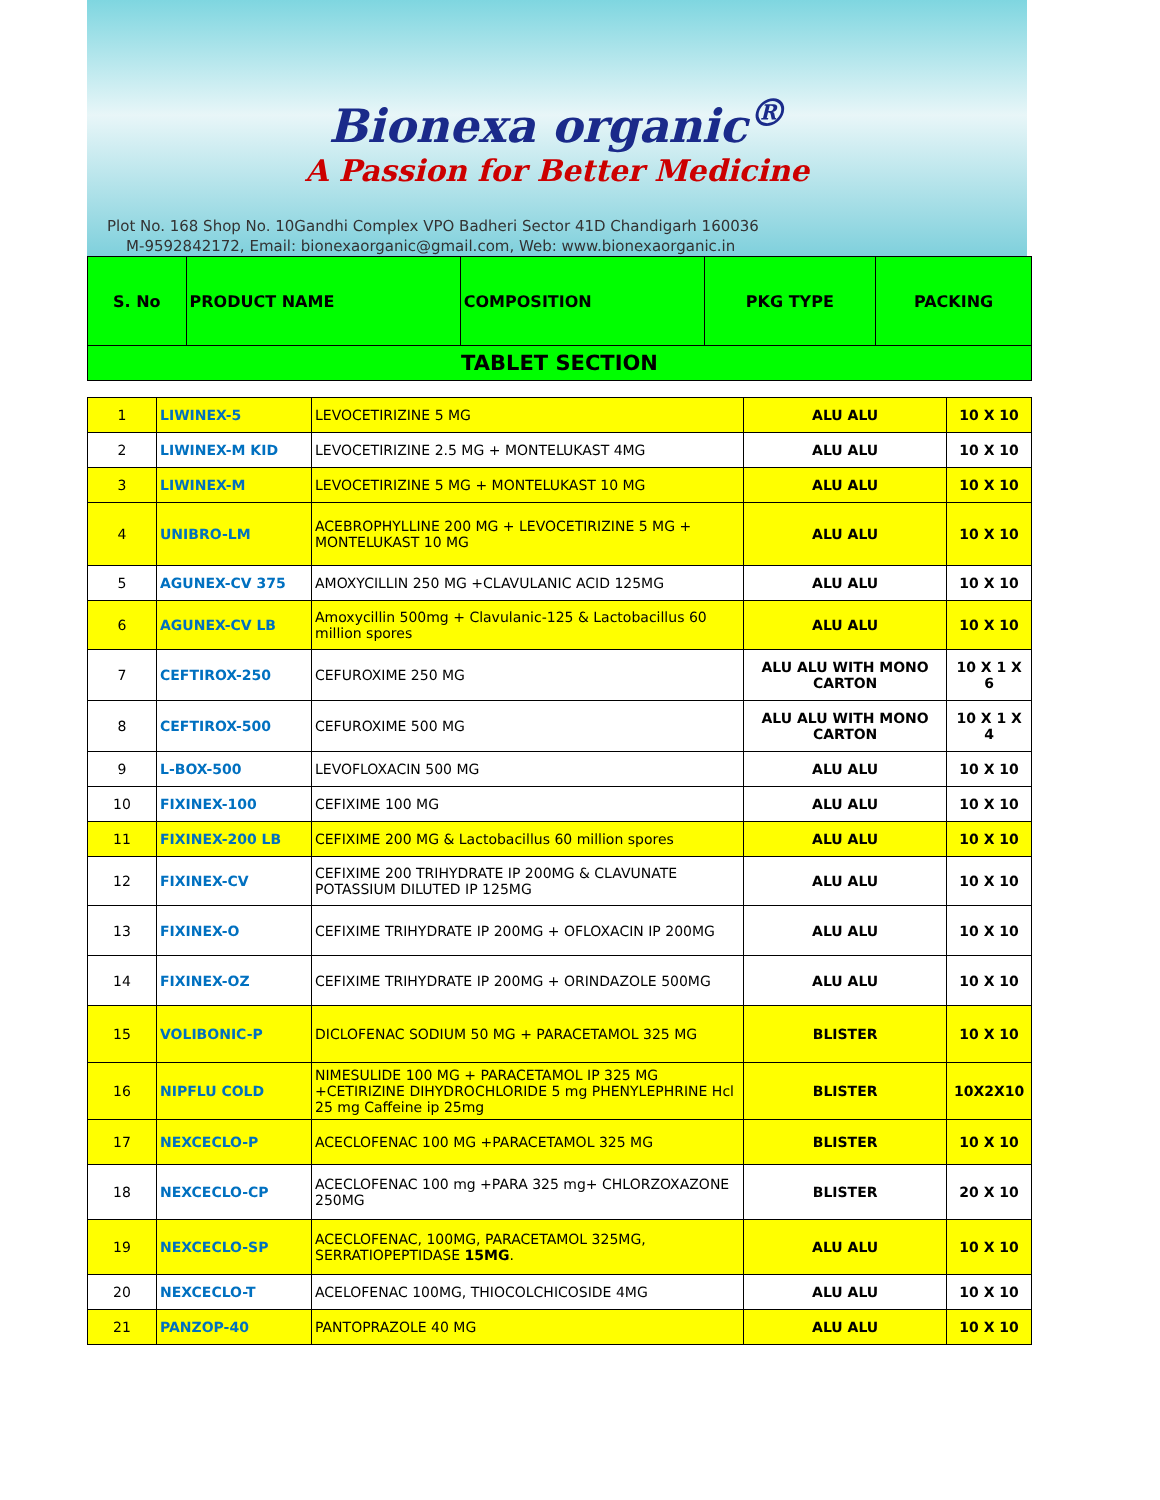Bionexa organic<sup>®</sup>
A Passion for Better Medicine
Plot No. 168 Shop No. 10Gandhi Complex VPO Badheri Sector 41D Chandigarh 160036
M-9592842172, Email: bionexaorganic@gmail.com, Web: www.bionexaorganic.in
| S. No | PRODUCT NAME | COMPOSITION | PKG TYPE | PACKING |
| --- | --- | --- | --- | --- |
| TABLET SECTION | | | | |
| 1 | LIWINEX-5 | LEVOCETIRIZINE 5 MG | ALU ALU | 10 X 10 |
| 2 | LIWINEX-M KID | LEVOCETIRIZINE 2.5 MG + MONTELUKAST 4MG | ALU ALU | 10 X 10 |
| 3 | LIWINEX-M | LEVOCETIRIZINE 5 MG + MONTELUKAST 10 MG | ALU ALU | 10 X 10 |
| 4 | UNIBRO-LM | ACEBROPHYLLINE 200 MG + LEVOCETIRIZINE 5 MG + MONTELUKAST 10 MG | ALU ALU | 10 X 10 |
| 5 | AGUNEX-CV 375 | AMOXYCILLIN 250 MG +CLAVULANIC ACID 125MG | ALU ALU | 10 X 10 |
| 6 | AGUNEX-CV LB | Amoxycillin 500mg + Clavulanic-125 & Lactobacillus 60 million spores | ALU ALU | 10 X 10 |
| 7 | CEFTIROX-250 | CEFUROXIME 250 MG | ALU ALU WITH MONO CARTON | 10 X 1 X 6 |
| 8 | CEFTIROX-500 | CEFUROXIME 500 MG | ALU ALU WITH MONO CARTON | 10 X 1 X 4 |
| 9 | L-BOX-500 | LEVOFLOXACIN 500 MG | ALU ALU | 10 X 10 |
| 10 | FIXINEX-100 | CEFIXIME 100 MG | ALU ALU | 10 X 10 |
| 11 | FIXINEX-200 LB | CEFIXIME 200 MG & Lactobacillus 60 million spores | ALU ALU | 10 X 10 |
| 12 | FIXINEX-CV | CEFIXIME 200 TRIHYDRATE IP 200MG & CLAVUNATE POTASSIUM DILUTED IP 125MG | ALU ALU | 10 X 10 |
| 13 | FIXINEX-O | CEFIXIME TRIHYDRATE IP 200MG + OFLOXACIN IP 200MG | ALU ALU | 10 X 10 |
| 14 | FIXINEX-OZ | CEFIXIME TRIHYDRATE IP 200MG + ORINDAZOLE 500MG | ALU ALU | 10 X 10 |
| 15 | VOLIBONIC-P | DICLOFENAC SODIUM 50 MG + PARACETAMOL 325 MG | BLISTER | 10 X 10 |
| 16 | NIPFLU COLD | NIMESULIDE 100 MG + PARACETAMOL IP 325 MG +CETIRIZINE DIHYDROCHLORIDE 5 mg PHENYLEPHRINE Hcl 25 mg Caffeine ip 25mg | BLISTER | 10X2X10 |
| 17 | NEXCECLO-P | ACECLOFENAC 100 MG +PARACETAMOL 325 MG | BLISTER | 10 X 10 |
| 18 | NEXCECLO-CP | ACECLOFENAC 100 mg +PARA 325 mg+ CHLORZOXAZONE 250MG | BLISTER | 20 X 10 |
| 19 | NEXCECLO-SP | ACECLOFENAC, 100MG, PARACETAMOL 325MG, SERRATIOPEPTIDASE 15MG . | ALU ALU | 10 X 10 |
| 20 | NEXCECLO-T | ACELOFENAC 100MG, THIOCOLCHICOSIDE 4MG | ALU ALU | 10 X 10 |
| 21 | PANZOP-40 | PANTOPRAZOLE 40 MG | ALU ALU | 10 X 10 |